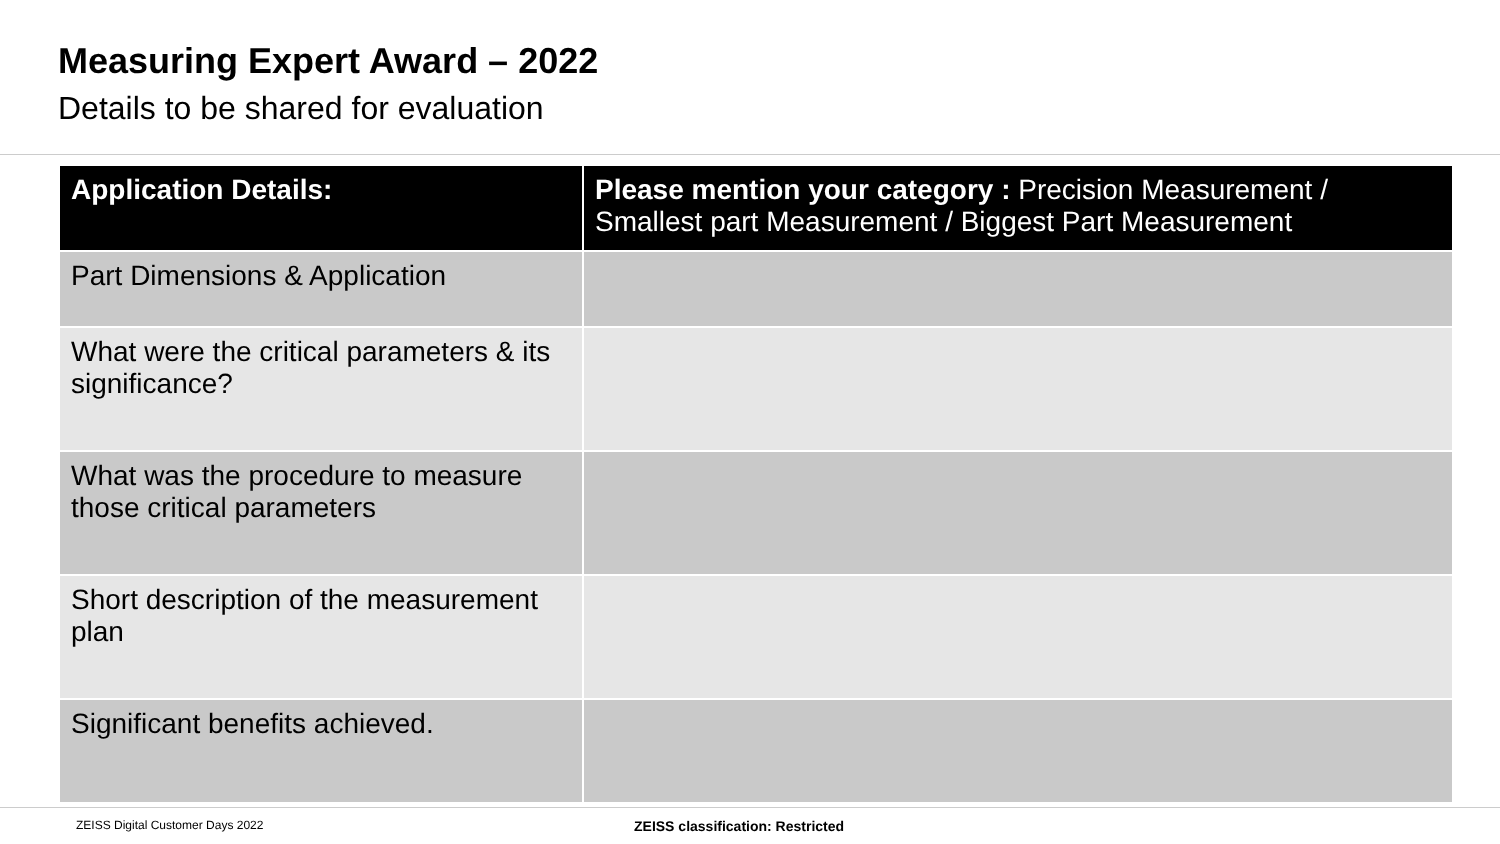Measuring Expert Award – 2022
Details to be shared for evaluation
| Application Details: | Please mention your category : Precision Measurement / Smallest part Measurement / Biggest Part Measurement |
| --- | --- |
| Part Dimensions & Application | |
| What were the critical parameters & its significance? | |
| What was the procedure to measure those critical parameters | |
| Short description of the measurement plan | |
| Significant benefits achieved. | |
ZEISS Digital Customer Days 2022
ZEISS classification: Restricted